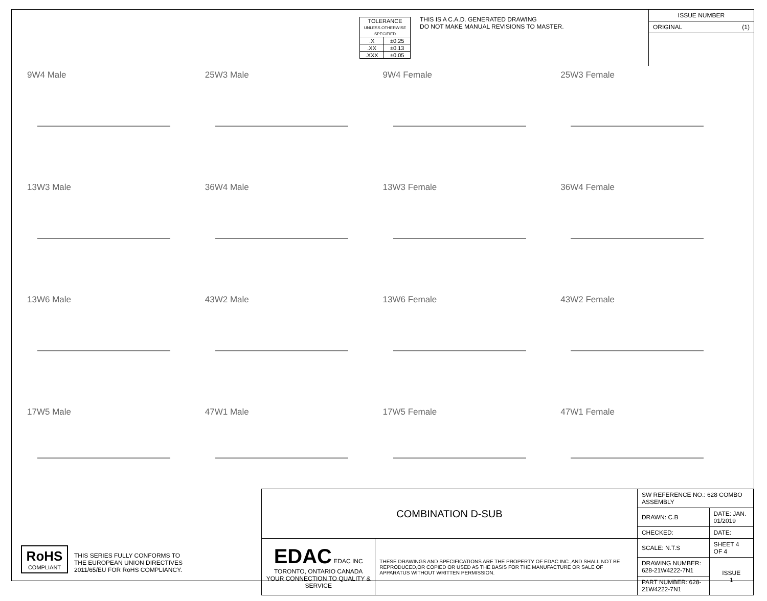| TOLERANCE UNLESS OTHERWISE SPECIFIED | |
| .X | ±0.25 |
| .XX | ±0.13 |
| .XXX | ±0.05 |
THIS IS A C.A.D. GENERATED DRAWING
DO NOT MAKE MANUAL REVISIONS TO MASTER.
ISSUE NUMBER
ORIGINAL (1)
9W4 Male
25W3 Male
9W4 Female
25W3 Female
13W3 Male
36W4 Male
13W3 Female
36W4 Female
13W6 Male
43W2 Male
13W6 Female
43W2 Female
17W5 Male
47W1 Male
17W5 Female
47W1 Female
RoHS
COMPLIANT
THIS SERIES FULLY CONFORMS TO
THE EUROPEAN UNION DIRECTIVES
2011/65/EU FOR RoHS COMPLIANCY.
| COMBINATION D-SUB | | SW REFERENCE NO.: 628 COMBO ASSEMBLY | | |
| | | DRAWN: C.B | DATE: JAN. 01/2019 | |
| | | CHECKED: | DATE: | |
| EDAC EDAC INC TORONTO, ONTARIO CANADA YOUR CONNECTION TO QUALITY & SERVICE | THESE DRAWINGS AND SPECIFICATIONS ARE THE PROPERTY OF EDAC INC.,AND SHALL NOT BE REPRODUCED,OR COPIED OR USED AS THE BASIS FOR THE MANUFACTURE OR SALE OF APPARATUS WITHOUT WRITTEN PERMISSION. | SCALE: N.T.S | SHEET 4 OF 4 | |
| | | DRAWING NUMBER: 628-21W4222-7N1 | | ISSUE 1 |
| | | PART NUMBER: 628-21W4222-7N1 | | |